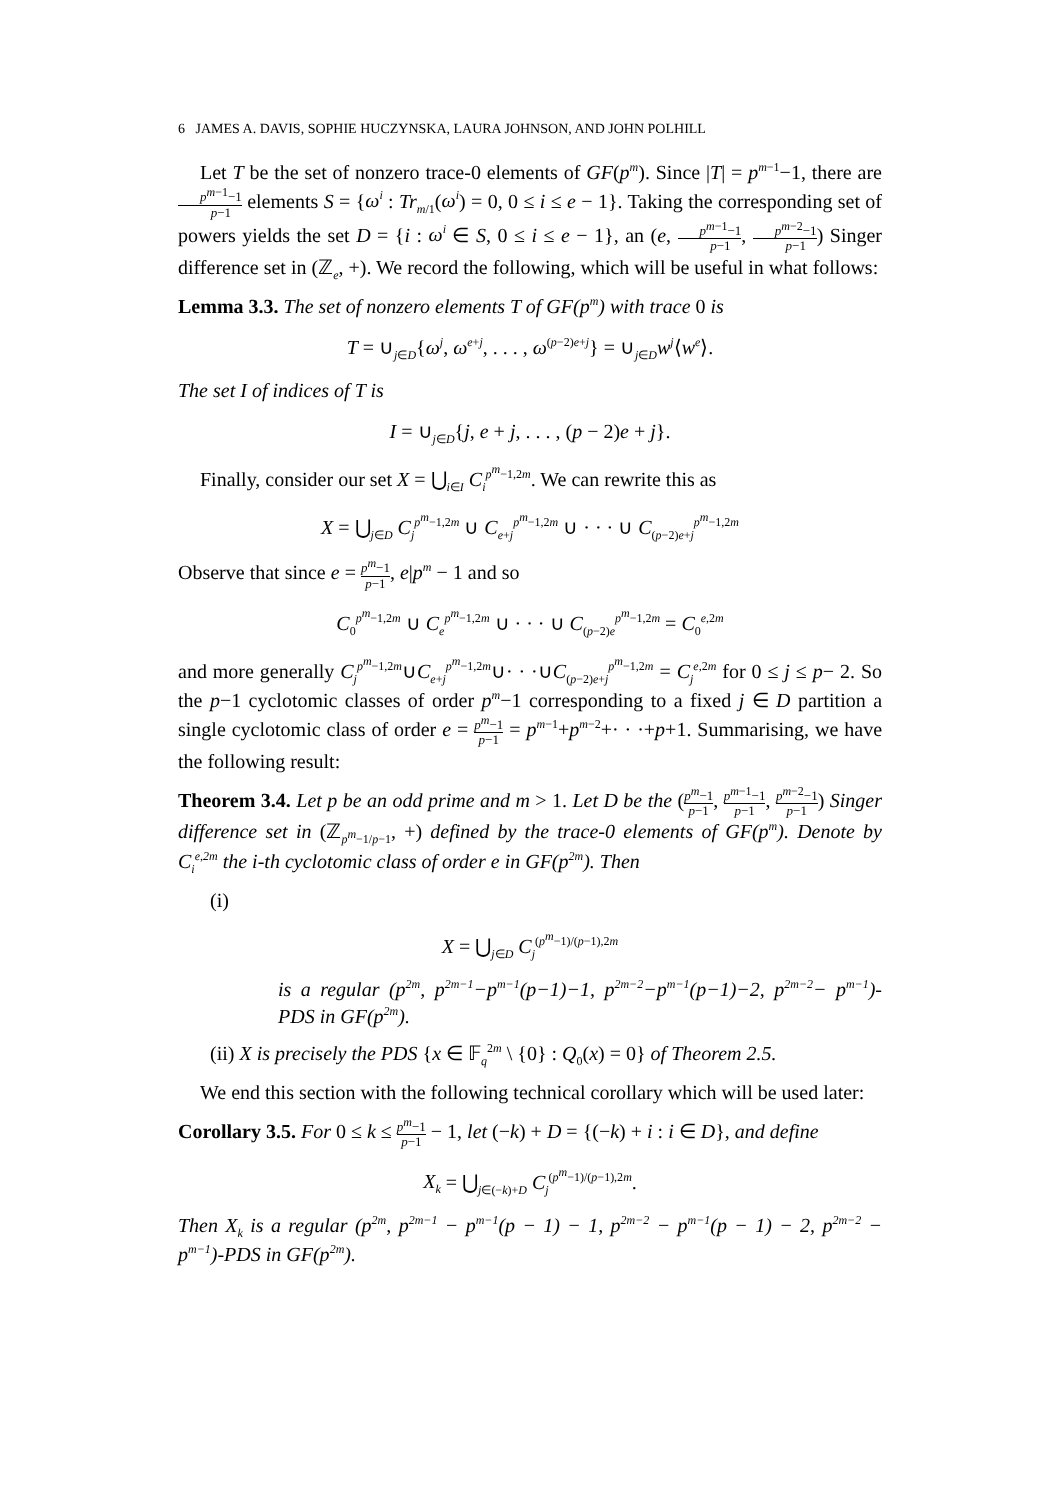6 JAMES A. DAVIS, SOPHIE HUCZYNSKA, LAURA JOHNSON, AND JOHN POLHILL
Let T be the set of nonzero trace-0 elements of GF(p<sup>m</sup>). Since |T| = p<sup>m−1</sup>−1, there are p<sup>m−1</sup>−1 p−1 elements S = {ω<sup>i</sup> : Tr<sub>m/1</sub>(ω<sup>i</sup>) = 0, 0 ≤ i ≤ e − 1}. Taking the corresponding set of powers yields the set D = {i : ω<sup>i</sup> ∈ S, 0 ≤ i ≤ e − 1}, an (e, p<sup>m−1</sup>−1 p−1, p<sup>m−2</sup>−1 p−1) Singer difference set in (ℤ<sub>e</sub>, +). We record the following, which will be useful in what follows:
Lemma 3.3. The set of nonzero elements T of GF(p<sup>m</sup>) with trace 0 is
T = ∪<sub>j∈D</sub>{ω<sup>j</sup>, ω<sup>e+j</sup>, . . . , ω<sup>(p−2)e+j</sup>} = ∪<sub>j∈D</sub>w<sup>j</sup>⟨w<sup>e</sup>⟩.
The set I of indices of T is
I = ∪<sub>j∈D</sub>{j, e + j, . . . , (p − 2)e + j}.
Finally, consider our set X = ⋃<sub>i∈I</sub> C<sub>i</sub><sup>p<sup>m</sup>−1,2m</sup>. We can rewrite this as
X = ⋃<sub>j∈D</sub> C<sub>j</sub><sup>p<sup>m</sup>−1,2m</sup> ∪ C<sub>e+j</sub><sup>p<sup>m</sup>−1,2m</sup> ∪ · · · ∪ C<sub>(p−2)e+j</sub><sup>p<sup>m</sup>−1,2m</sup>
Observe that since e = p<sup>m</sup>−1 p−1, e|p<sup>m</sup> − 1 and so
C<sub>0</sub><sup>p<sup>m</sup>−1,2m</sup> ∪ C<sub>e</sub><sup>p<sup>m</sup>−1,2m</sup> ∪ · · · ∪ C<sub>(p−2)e</sub><sup>p<sup>m</sup>−1,2m</sup> = C<sub>0</sub><sup>e,2m</sup>
and more generally C<sub>j</sub><sup>p<sup>m</sup>−1,2m</sup>∪C<sub>e+j</sub><sup>p<sup>m</sup>−1,2m</sup>∪· · ·∪C<sub>(p−2)e+j</sub><sup>p<sup>m</sup>−1,2m</sup> = C<sub>j</sub><sup>e,2m</sup> for 0 ≤ j ≤ p− 2. So the p−1 cyclotomic classes of order p<sup>m</sup>−1 corresponding to a fixed j ∈ D partition a single cyclotomic class of order e = p<sup>m</sup>−1 p−1 = p<sup>m−1</sup>+p<sup>m−2</sup>+· · ·+p+1. Summarising, we have the following result:
Theorem 3.4. Let p be an odd prime and m > 1. Let D be the (p<sup>m</sup>−1 p−1, p<sup>m−1</sup>−1 p−1, p<sup>m−2</sup>−1 p−1) Singer difference set in (ℤ<sub>p<sup>m</sup>−1/p−1</sub>, +) defined by the trace-0 elements of GF(p<sup>m</sup>). Denote by C<sub>i</sub><sup>e,2m</sup> the i-th cyclotomic class of order e in GF(p<sup>2m</sup>). Then
(i)
X = ⋃<sub>j∈D</sub> C<sub>j</sub><sup>(p<sup>m</sup>−1)/(p−1),2m</sup>
is a regular (p<sup>2m</sup>, p<sup>2m−1</sup>−p<sup>m−1</sup>(p−1)−1, p<sup>2m−2</sup>−p<sup>m−1</sup>(p−1)−2, p<sup>2m−2</sup>− p<sup>m−1</sup>)-PDS in GF(p<sup>2m</sup>).
(ii) X is precisely the PDS {x ∈ 𝔽<sub>q</sub><sup>2m</sup> \ {0} : Q<sub>0</sub>(x) = 0} of Theorem 2.5.
We end this section with the following technical corollary which will be used later:
Corollary 3.5. For 0 ≤ k ≤ p<sup>m</sup>−1 p−1 − 1, let (−k) + D = {(−k) + i : i ∈ D}, and define
X<sub>k</sub> = ⋃<sub>j∈(−k)+D</sub> C<sub>j</sub><sup>(p<sup>m</sup>−1)/(p−1),2m</sup>.
Then X<sub>k</sub> is a regular (p<sup>2m</sup>, p<sup>2m−1</sup> − p<sup>m−1</sup>(p − 1) − 1, p<sup>2m−2</sup> − p<sup>m−1</sup>(p − 1) − 2, p<sup>2m−2</sup> − p<sup>m−1</sup>)-PDS in GF(p<sup>2m</sup>).